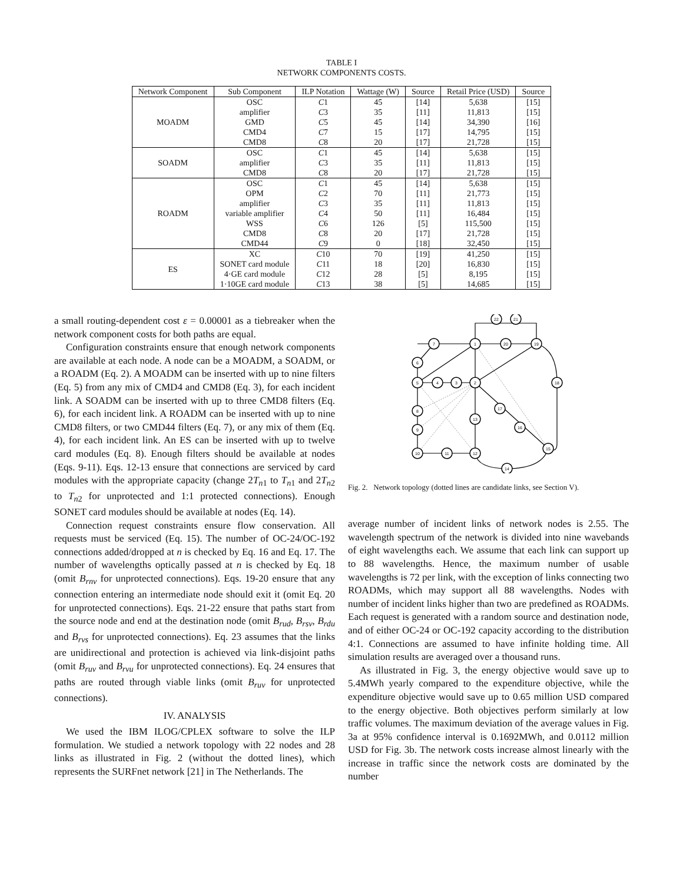TABLE I
NETWORK COMPONENTS COSTS.
| Network Component | Sub Component | ILP Notation | Wattage (W) | Source | Retail Price (USD) | Source |
| --- | --- | --- | --- | --- | --- | --- |
| MOADM | OSC | C 1 | 45 | [14] | 5,638 | [15] |
| | amplifier | C 3 | 35 | [11] | 11,813 | [15] |
| | GMD | C 5 | 45 | [14] | 34,390 | [16] |
| | CMD4 | C 7 | 15 | [17] | 14,795 | [15] |
| | CMD8 | C 8 | 20 | [17] | 21,728 | [15] |
| SOADM | OSC | C 1 | 45 | [14] | 5,638 | [15] |
| | amplifier | C 3 | 35 | [11] | 11,813 | [15] |
| | CMD8 | C 8 | 20 | [17] | 21,728 | [15] |
| ROADM | OSC | C 1 | 45 | [14] | 5,638 | [15] |
| | OPM | C 2 | 70 | [11] | 21,773 | [15] |
| | amplifier | C 3 | 35 | [11] | 11,813 | [15] |
| | variable amplifier | C 4 | 50 | [11] | 16,484 | [15] |
| | WSS | C 6 | 126 | [5] | 115,500 | [15] |
| | CMD8 | C 8 | 20 | [17] | 21,728 | [15] |
| | CMD44 | C 9 | 0 | [18] | 32,450 | [15] |
| ES | XC | C 10 | 70 | [19] | 41,250 | [15] |
| | SONET card module | C 11 | 18 | [20] | 16,830 | [15] |
| | 4·GE card module | C 12 | 28 | [5] | 8,195 | [15] |
| | 1·10GE card module | C 13 | 38 | [5] | 14,685 | [15] |
a small routing-dependent cost ε = 0.00001 as a tiebreaker when the network component costs for both paths are equal.
Configuration constraints ensure that enough network components are available at each node. A node can be a MOADM, a SOADM, or a ROADM (Eq. 2). A MOADM can be inserted with up to nine filters (Eq. 5) from any mix of CMD4 and CMD8 (Eq. 3), for each incident link. A SOADM can be inserted with up to three CMD8 filters (Eq. 6), for each incident link. A ROADM can be inserted with up to nine CMD8 filters, or two CMD44 filters (Eq. 7), or any mix of them (Eq. 4), for each incident link. An ES can be inserted with up to twelve card modules (Eq. 8). Enough filters should be available at nodes (Eqs. 9-11). Eqs. 12-13 ensure that connections are serviced by card modules with the appropriate capacity (change 2T<sub>n1</sub> to T<sub>n1</sub> and 2T<sub>n2</sub> to T<sub>n2</sub> for unprotected and 1:1 protected connections). Enough SONET card modules should be available at nodes (Eq. 14).
Connection request constraints ensure flow conservation. All requests must be serviced (Eq. 15). The number of OC-24/OC-192 connections added/dropped at n is checked by Eq. 16 and Eq. 17. The number of wavelengths optically passed at n is checked by Eq. 18 (omit B<sub>rnv</sub> for unprotected connections). Eqs. 19-20 ensure that any connection entering an intermediate node should exit it (omit Eq. 20 for unprotected connections). Eqs. 21-22 ensure that paths start from the source node and end at the destination node (omit B<sub>rud</sub>, B<sub>rsv</sub>, B<sub>rdu</sub> and B<sub>rvs</sub> for unprotected connections). Eq. 23 assumes that the links are unidirectional and protection is achieved via link-disjoint paths (omit B<sub>ruv</sub> and B<sub>rvu</sub> for unprotected connections). Eq. 24 ensures that paths are routed through viable links (omit B<sub>ruv</sub> for unprotected connections).
IV. ANALYSIS
We used the IBM ILOG/CPLEX software to solve the ILP formulation. We studied a network topology with 22 nodes and 28 links as illustrated in Fig. 2 (without the dotted lines), which represents the SURFnet network [21] in The Netherlands. The
7
1
20
19
22
21
6
5
4
3
2
18
17
16
13
8
9
10
11
12
15
14
Fig. 2. Network topology (dotted lines are candidate links, see Section V).
average number of incident links of network nodes is 2.55. The wavelength spectrum of the network is divided into nine wavebands of eight wavelengths each. We assume that each link can support up to 88 wavelengths. Hence, the maximum number of usable wavelengths is 72 per link, with the exception of links connecting two ROADMs, which may support all 88 wavelengths. Nodes with number of incident links higher than two are predefined as ROADMs. Each request is generated with a random source and destination node, and of either OC-24 or OC-192 capacity according to the distribution 4:1. Connections are assumed to have infinite holding time. All simulation results are averaged over a thousand runs.
As illustrated in Fig. 3, the energy objective would save up to 5.4MWh yearly compared to the expenditure objective, while the expenditure objective would save up to 0.65 million USD compared to the energy objective. Both objectives perform similarly at low traffic volumes. The maximum deviation of the average values in Fig. 3a at 95% confidence interval is 0.1692MWh, and 0.0112 million USD for Fig. 3b. The network costs increase almost linearly with the increase in traffic since the network costs are dominated by the number